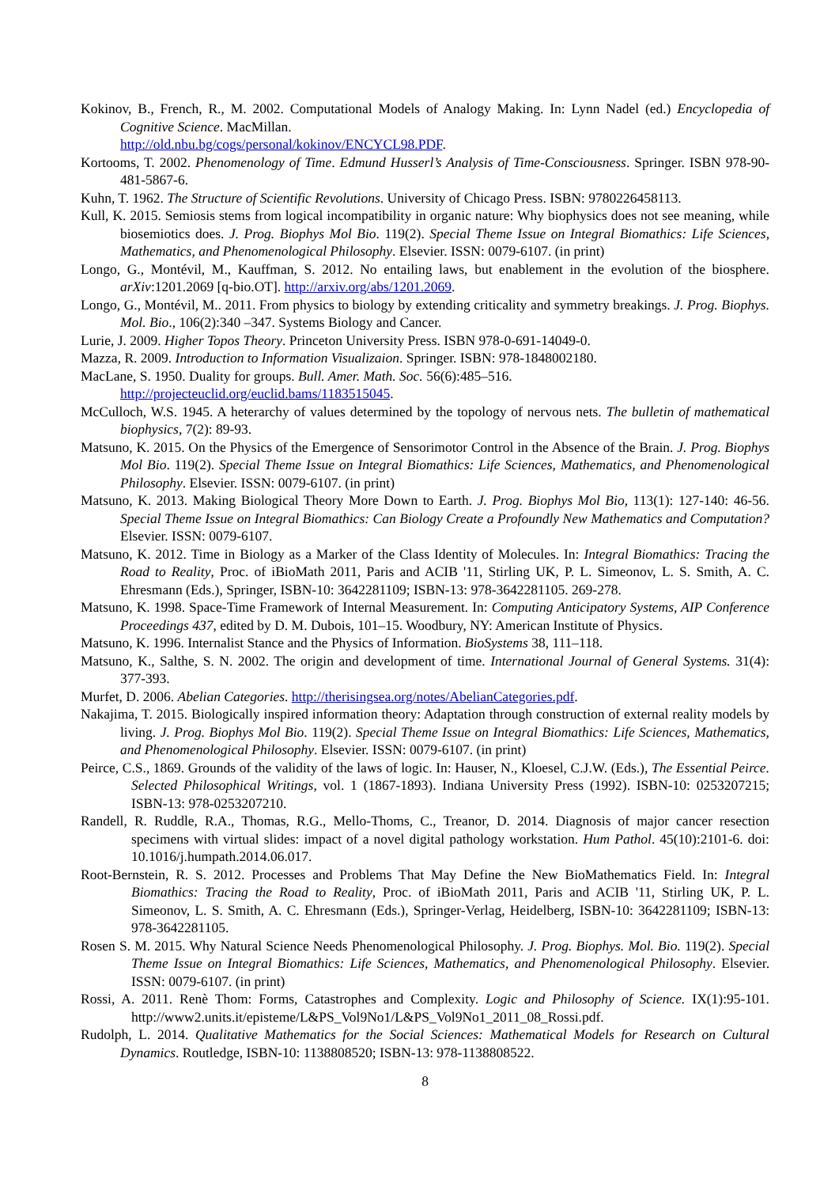Kokinov, B., French, R., M. 2002. Computational Models of Analogy Making. In: Lynn Nadel (ed.) Encyclopedia of Cognitive Science. MacMillan.
http://old.nbu.bg/cogs/personal/kokinov/ENCYCL98.PDF.
Kortooms, T. 2002. Phenomenology of Time. Edmund Husserl’s Analysis of Time-Consciousness. Springer. ISBN 978-90-481-5867-6.
Kuhn, T. 1962. The Structure of Scientific Revolutions. University of Chicago Press. ISBN: 9780226458113.
Kull, K. 2015. Semiosis stems from logical incompatibility in organic nature: Why biophysics does not see meaning, while biosemiotics does. J. Prog. Biophys Mol Bio. 119(2). Special Theme Issue on Integral Biomathics: Life Sciences, Mathematics, and Phenomenological Philosophy. Elsevier. ISSN: 0079-6107. (in print)
Longo, G., Montévil, M., Kauffman, S. 2012. No entailing laws, but enablement in the evolution of the biosphere. arXiv:1201.2069 [q-bio.OT]. http://arxiv.org/abs/1201.2069.
Longo, G., Montévil, M.. 2011. From physics to biology by extending criticality and symmetry breakings. J. Prog. Biophys. Mol. Bio., 106(2):340 –347. Systems Biology and Cancer.
Lurie, J. 2009. Higher Topos Theory. Princeton University Press. ISBN 978-0-691-14049-0.
Mazza, R. 2009. Introduction to Information Visualizaion. Springer. ISBN: 978-1848002180.
MacLane, S. 1950. Duality for groups. Bull. Amer. Math. Soc. 56(6):485–516.
http://projecteuclid.org/euclid.bams/1183515045.
McCulloch, W.S. 1945. A heterarchy of values determined by the topology of nervous nets. The bulletin of mathematical biophysics, 7(2): 89-93.
Matsuno, K. 2015. On the Physics of the Emergence of Sensorimotor Control in the Absence of the Brain. J. Prog. Biophys Mol Bio. 119(2). Special Theme Issue on Integral Biomathics: Life Sciences, Mathematics, and Phenomenological Philosophy. Elsevier. ISSN: 0079-6107. (in print)
Matsuno, K. 2013. Making Biological Theory More Down to Earth. J. Prog. Biophys Mol Bio, 113(1): 127-140: 46-56. Special Theme Issue on Integral Biomathics: Can Biology Create a Profoundly New Mathematics and Computation? Elsevier. ISSN: 0079-6107.
Matsuno, K. 2012. Time in Biology as a Marker of the Class Identity of Molecules. In: Integral Biomathics: Tracing the Road to Reality, Proc. of iBioMath 2011, Paris and ACIB '11, Stirling UK, P. L. Simeonov, L. S. Smith, A. C. Ehresmann (Eds.), Springer, ISBN-10: 3642281109; ISBN-13: 978-3642281105. 269-278.
Matsuno, K. 1998. Space-Time Framework of Internal Measurement. In: Computing Anticipatory Systems, AIP Conference Proceedings 437, edited by D. M. Dubois, 101–15. Woodbury, NY: American Institute of Physics.
Matsuno, K. 1996. Internalist Stance and the Physics of Information. BioSystems 38, 111–118.
Matsuno, K., Salthe, S. N. 2002. The origin and development of time. International Journal of General Systems. 31(4): 377-393.
Murfet, D. 2006. Abelian Categories. http://therisingsea.org/notes/AbelianCategories.pdf.
Nakajima, T. 2015. Biologically inspired information theory: Adaptation through construction of external reality models by living. J. Prog. Biophys Mol Bio. 119(2). Special Theme Issue on Integral Biomathics: Life Sciences, Mathematics, and Phenomenological Philosophy. Elsevier. ISSN: 0079-6107. (in print)
Peirce, C.S., 1869. Grounds of the validity of the laws of logic. In: Hauser, N., Kloesel, C.J.W. (Eds.), The Essential Peirce. Selected Philosophical Writings, vol. 1 (1867-1893). Indiana University Press (1992). ISBN-10: 0253207215; ISBN-13: 978-0253207210.
Randell, R. Ruddle, R.A., Thomas, R.G., Mello-Thoms, C., Treanor, D. 2014. Diagnosis of major cancer resection specimens with virtual slides: impact of a novel digital pathology workstation. Hum Pathol. 45(10):2101-6. doi: 10.1016/j.humpath.2014.06.017.
Root-Bernstein, R. S. 2012. Processes and Problems That May Define the New BioMathematics Field. In: Integral Biomathics: Tracing the Road to Reality, Proc. of iBioMath 2011, Paris and ACIB '11, Stirling UK, P. L. Simeonov, L. S. Smith, A. C. Ehresmann (Eds.), Springer-Verlag, Heidelberg, ISBN-10: 3642281109; ISBN-13: 978-3642281105.
Rosen S. M. 2015. Why Natural Science Needs Phenomenological Philosophy. J. Prog. Biophys. Mol. Bio. 119(2). Special Theme Issue on Integral Biomathics: Life Sciences, Mathematics, and Phenomenological Philosophy. Elsevier. ISSN: 0079-6107. (in print)
Rossi, A. 2011. Renè Thom: Forms, Catastrophes and Complexity. Logic and Philosophy of Science. IX(1):95-101. http://www2.units.it/episteme/L&PS_Vol9No1/L&PS_Vol9No1_2011_08_Rossi.pdf.
Rudolph, L. 2014. Qualitative Mathematics for the Social Sciences: Mathematical Models for Research on Cultural Dynamics. Routledge, ISBN-10: 1138808520; ISBN-13: 978-1138808522.
8